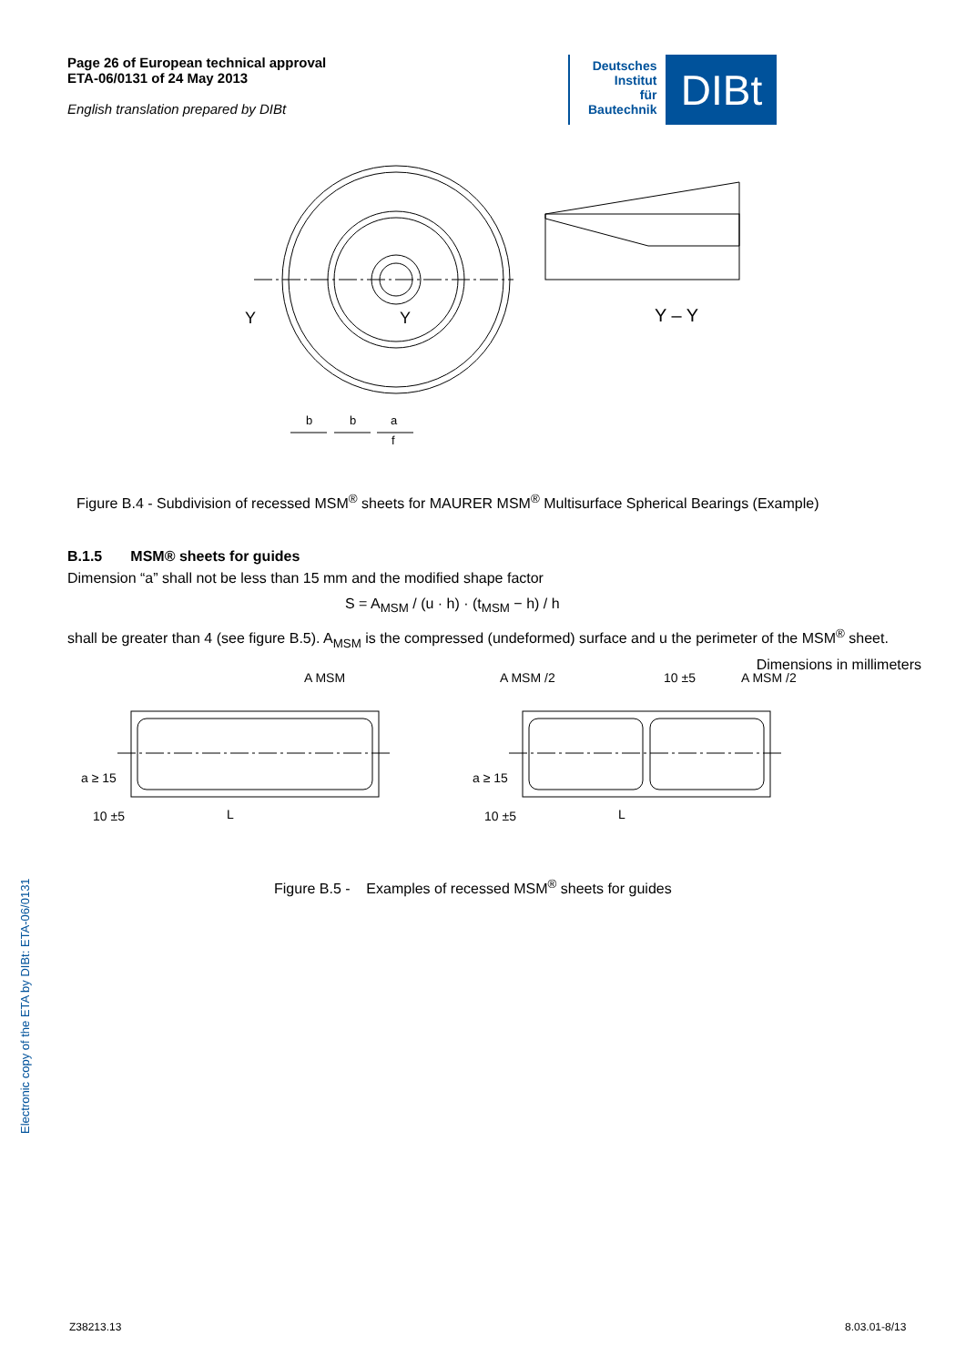Page 26 of European technical approval
ETA-06/0131 of 24 May 2013
English translation prepared by DIBt
Deutsches
Institut
für
Bautechnik
DIBt
Y
Y
Y – Y
b
b
a
f
Figure B.4 - Subdivision of recessed MSM<sup>®</sup> sheets for MAURER MSM<sup>®</sup> Multisurface Spherical Bearings (Example)
B.1.5 MSM® sheets for guides
Dimension “a” shall not be less than 15 mm and the modified shape factor
S = A<sub>MSM</sub> / (u · h) · (t<sub>MSM</sub> − h) / h
shall be greater than 4 (see figure B.5). A<sub>MSM</sub> is the compressed (undeformed) surface and u the perimeter of the MSM<sup>®</sup> sheet.
Dimensions in millimeters
A MSM
10 ±5
L
a ≥ 15
A MSM /2
10 ±5
A MSM /2
10 ±5
L
a ≥ 15
Figure B.5 - Examples of recessed MSM<sup>®</sup> sheets for guides
Electronic copy of the ETA by DIBt: ETA-06/0131
Z38213.13 8.03.01-8/13